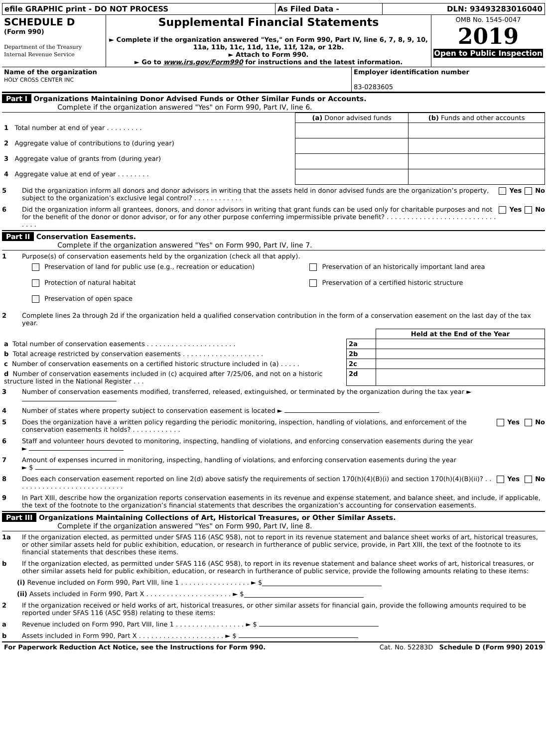| efile GRAPHIC print - DO NOT PROCESS | As Filed Data - | DLN: 93493283016040 |
| SCHEDULE D (Form 990) Department of the Treasury Internal Revenue Service | Supplemental Financial Statements ► Complete if the organization answered "Yes," on Form 990, Part IV, line 6, 7, 8, 9, 10, 11a, 11b, 11c, 11d, 11e, 11f, 12a, or 12b. ► Attach to Form 990. ► Go to www.irs.gov/Form990 for instructions and the latest information. | OMB No. 1545-0047 2019 Open to Public Inspection |
| Name of the organization HOLY CROSS CENTER INC | Employer identification number 83-0283605 |
Part I Organizations Maintaining Donor Advised Funds or Other Similar Funds or Accounts.
Complete if the organization answered "Yes" on Form 990, Part IV, line 6.
| | (a) Donor advised funds | (b) Funds and other accounts |
| --- | --- | --- |
| 1 Total number at end of year . . . . . . . . . | | |
| 2 Aggregate value of contributions to (during year) | | |
| 3 Aggregate value of grants from (during year) | | |
| 4 Aggregate value at end of year . . . . . . . . | | |
5 Did the organization inform all donors and donor advisors in writing that the assets held in donor advised funds are the organization’s property, subject to the organization’s exclusive legal control? . . . . . . . . . . . . Yes No
6 Did the organization inform all grantees, donors, and donor advisors in writing that grant funds can be used only for charitable purposes and not for the benefit of the donor or donor advisor, or for any other purpose conferring impermissible private benefit? . . . . . . . . . . . . . . . . . . . . . . . . . . . . . . . Yes No
Part II Conservation Easements.
Complete if the organization answered "Yes" on Form 990, Part IV, line 7.
1 Purpose(s) of conservation easements held by the organization (check all that apply).
| Preservation of land for public use (e.g., recreation or education) | Preservation of an historically important land area |
| Protection of natural habitat | Preservation of a certified historic structure |
| Preservation of open space | |
2 Complete lines 2a through 2d if the organization held a qualified conservation contribution in the form of a conservation easement on the last day of the tax year.
| | | Held at the End of the Year |
| a Total number of conservation easements . . . . . . . . . . . . . . . . . . . . . . | 2a | |
| b Total acreage restricted by conservation easements . . . . . . . . . . . . . . . . . . . . | 2b | |
| c Number of conservation easements on a certified historic structure included in (a) . . . . . | 2c | |
| d Number of conservation easements included in (c) acquired after 7/25/06, and not on a historic structure listed in the National Register . . . | 2d | |
3 Number of conservation easements modified, transferred, released, extinguished, or terminated by the organization during the tax year ►
4 Number of states where property subject to conservation easement is located ►
5 Does the organization have a written policy regarding the periodic monitoring, inspection, handling of violations, and enforcement of the conservation easements it holds? . . . . . . . . . . . . Yes No
6 Staff and volunteer hours devoted to monitoring, inspecting, handling of violations, and enforcing conservation easements during the year
►
7 Amount of expenses incurred in monitoring, inspecting, handling of violations, and enforcing conservation easements during the year
► $
8 Does each conservation easement reported on line 2(d) above satisfy the requirements of section 170(h)(4)(B)(i) and section 170(h)(4)(B)(ii)? . . . . . . . . . . . . . . . . . . . . . . . . . . . Yes No
9 In Part XIII, describe how the organization reports conservation easements in its revenue and expense statement, and balance sheet, and include, if applicable, the text of the footnote to the organization’s financial statements that describes the organization’s accounting for conservation easements.
Part III Organizations Maintaining Collections of Art, Historical Treasures, or Other Similar Assets.
Complete if the organization answered "Yes" on Form 990, Part IV, line 8.
1a If the organization elected, as permitted under SFAS 116 (ASC 958), not to report in its revenue statement and balance sheet works of art, historical treasures, or other similar assets held for public exhibition, education, or research in furtherance of public service, provide, in Part XIII, the text of the footnote to its financial statements that describes these items.
b If the organization elected, as permitted under SFAS 116 (ASC 958), to report in its revenue statement and balance sheet works of art, historical treasures, or other similar assets held for public exhibition, education, or research in furtherance of public service, provide the following amounts relating to these items:
(i) Revenue included on Form 990, Part VIII, line 1 . . . . . . . . . . . . . . . . . ► $
(ii) Assets included in Form 990, Part X . . . . . . . . . . . . . . . . . . . . . ► $
2 If the organization received or held works of art, historical treasures, or other similar assets for financial gain, provide the following amounts required to be reported under SFAS 116 (ASC 958) relating to these items:
a Revenue included on Form 990, Part VIII, line 1 . . . . . . . . . . . . . . . . . ► $
b Assets included in Form 990, Part X . . . . . . . . . . . . . . . . . . . . . ► $
| For Paperwork Reduction Act Notice, see the Instructions for Form 990. | Cat. No. 52283D Schedule D (Form 990) 2019 |